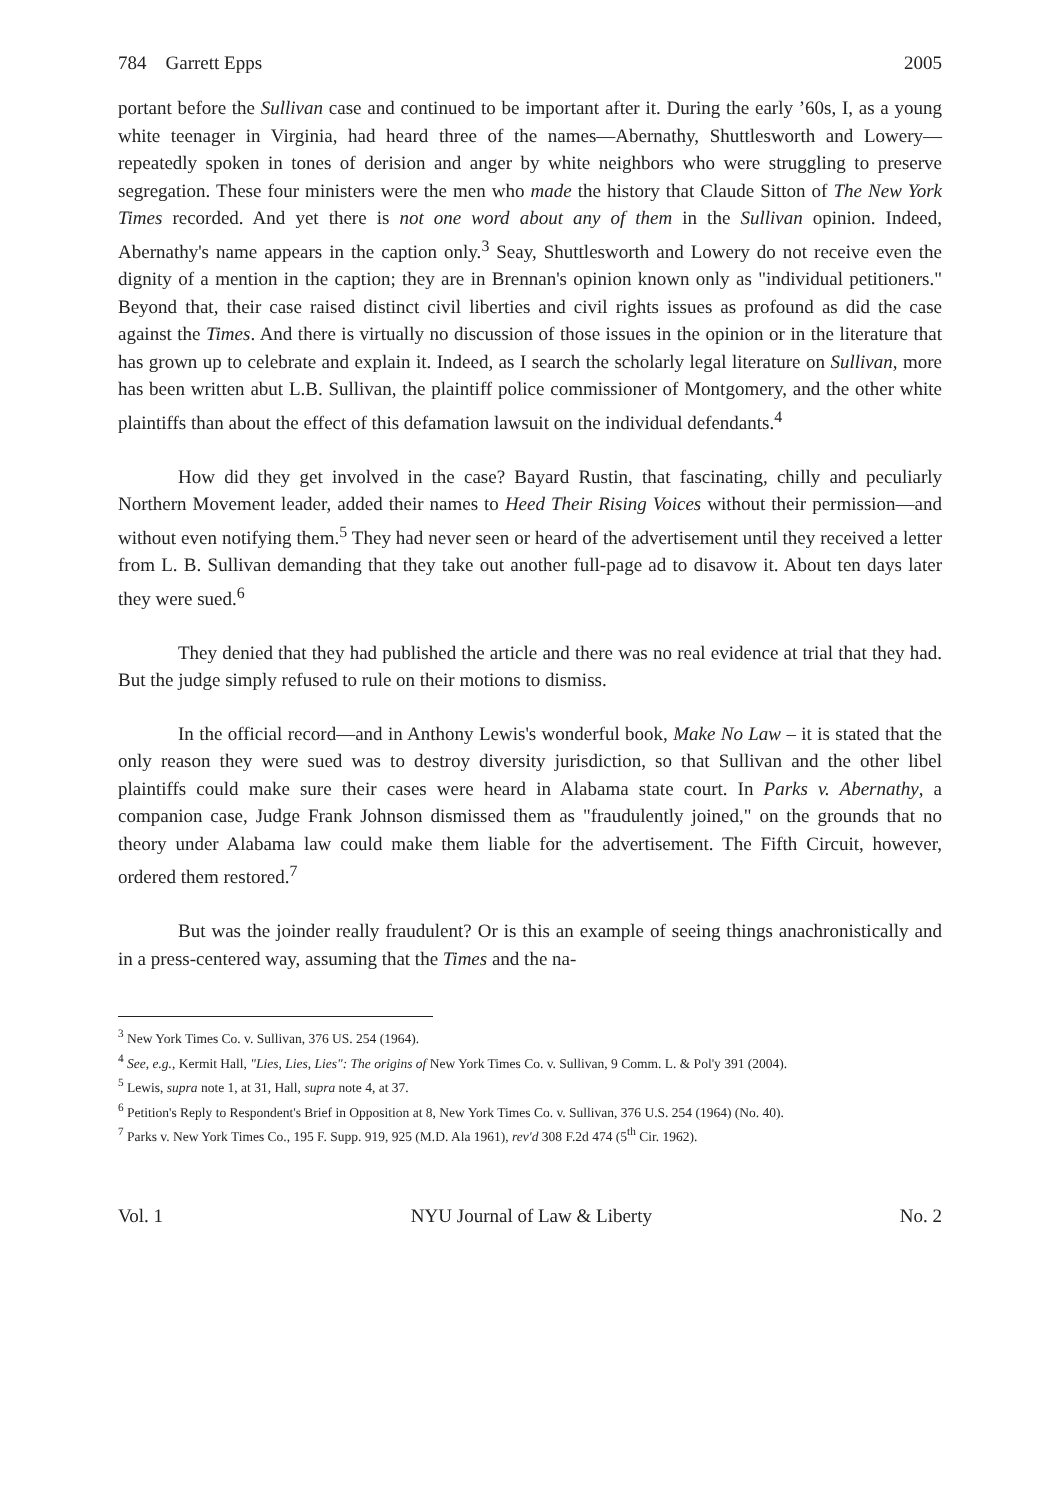784 Garrett Epps 2005
portant before the Sullivan case and continued to be important after it. During the early ’60s, I, as a young white teenager in Virginia, had heard three of the names—Abernathy, Shuttlesworth and Lowery—repeatedly spoken in tones of derision and anger by white neighbors who were struggling to preserve segregation. These four ministers were the men who made the history that Claude Sitton of The New York Times recorded. And yet there is not one word about any of them in the Sullivan opinion. Indeed, Abernathy's name appears in the caption only.<sup>3</sup> Seay, Shuttlesworth and Lowery do not receive even the dignity of a mention in the caption; they are in Brennan's opinion known only as "individual petitioners." Beyond that, their case raised distinct civil liberties and civil rights issues as profound as did the case against the Times. And there is virtually no discussion of those issues in the opinion or in the literature that has grown up to celebrate and explain it. Indeed, as I search the scholarly legal literature on Sullivan, more has been written abut L.B. Sullivan, the plaintiff police commissioner of Montgomery, and the other white plaintiffs than about the effect of this defamation lawsuit on the individual defendants.<sup>4</sup>
How did they get involved in the case? Bayard Rustin, that fascinating, chilly and peculiarly Northern Movement leader, added their names to Heed Their Rising Voices without their permission—and without even notifying them.<sup>5</sup> They had never seen or heard of the advertisement until they received a letter from L. B. Sullivan demanding that they take out another full-page ad to disavow it. About ten days later they were sued.<sup>6</sup>
They denied that they had published the article and there was no real evidence at trial that they had. But the judge simply refused to rule on their motions to dismiss.
In the official record—and in Anthony Lewis's wonderful book, Make No Law – it is stated that the only reason they were sued was to destroy diversity jurisdiction, so that Sullivan and the other libel plaintiffs could make sure their cases were heard in Alabama state court. In Parks v. Abernathy, a companion case, Judge Frank Johnson dismissed them as "fraudulently joined," on the grounds that no theory under Alabama law could make them liable for the advertisement. The Fifth Circuit, however, ordered them restored.<sup>7</sup>
But was the joinder really fraudulent? Or is this an example of seeing things anachronistically and in a press-centered way, assuming that the Times and the na-
<sup>3</sup> New York Times Co. v. Sullivan, 376 US. 254 (1964).
<sup>4</sup> See, e.g., Kermit Hall, "Lies, Lies, Lies": The origins of New York Times Co. v. Sullivan, 9 Comm. L. & Pol'y 391 (2004).
<sup>5</sup> Lewis, supra note 1, at 31, Hall, supra note 4, at 37.
<sup>6</sup> Petition's Reply to Respondent's Brief in Opposition at 8, New York Times Co. v. Sullivan, 376 U.S. 254 (1964) (No. 40).
<sup>7</sup> Parks v. New York Times Co., 195 F. Supp. 919, 925 (M.D. Ala 1961), rev'd 308 F.2d 474 (5<sup>th</sup> Cir. 1962).
Vol. 1 NYU Journal of Law & Liberty No. 2